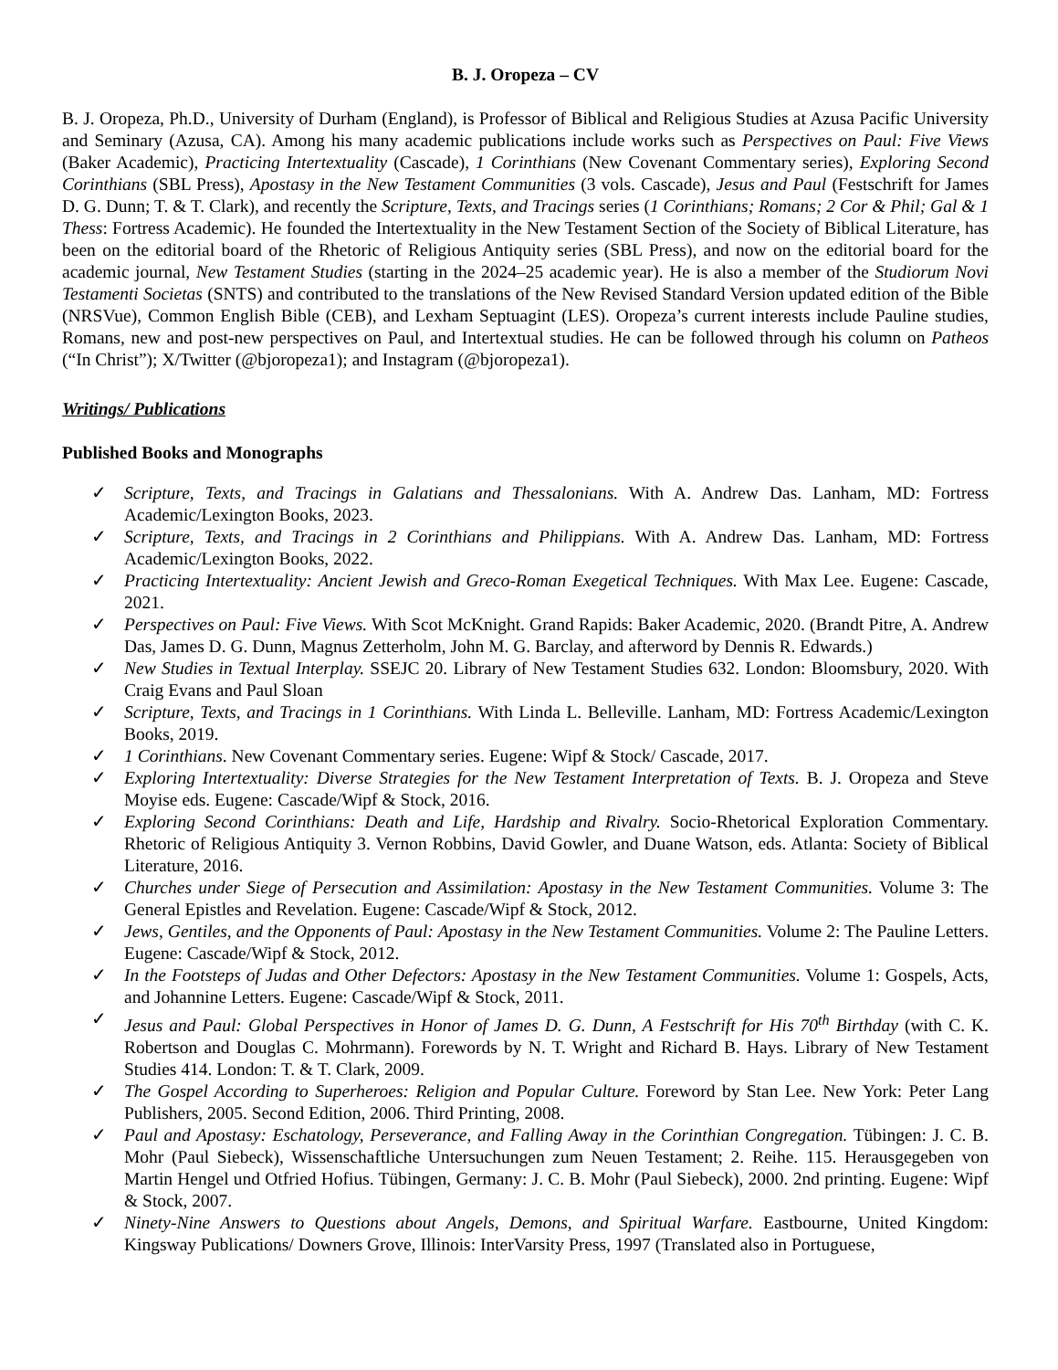B. J. Oropeza – CV
B. J. Oropeza, Ph.D., University of Durham (England), is Professor of Biblical and Religious Studies at Azusa Pacific University and Seminary (Azusa, CA). Among his many academic publications include works such as Perspectives on Paul: Five Views (Baker Academic), Practicing Intertextuality (Cascade), 1 Corinthians (New Covenant Commentary series), Exploring Second Corinthians (SBL Press), Apostasy in the New Testament Communities (3 vols. Cascade), Jesus and Paul (Festschrift for James D. G. Dunn; T. & T. Clark), and recently the Scripture, Texts, and Tracings series (1 Corinthians; Romans; 2 Cor & Phil; Gal & 1 Thess: Fortress Academic). He founded the Intertextuality in the New Testament Section of the Society of Biblical Literature, has been on the editorial board of the Rhetoric of Religious Antiquity series (SBL Press), and now on the editorial board for the academic journal, New Testament Studies (starting in the 2024–25 academic year). He is also a member of the Studiorum Novi Testamenti Societas (SNTS) and contributed to the translations of the New Revised Standard Version updated edition of the Bible (NRSVue), Common English Bible (CEB), and Lexham Septuagint (LES). Oropeza’s current interests include Pauline studies, Romans, new and post-new perspectives on Paul, and Intertextual studies. He can be followed through his column on Patheos (“In Christ”); X/Twitter (@bjoropeza1); and Instagram (@bjoropeza1).
Writings/ Publications
Published Books and Monographs
✓ Scripture, Texts, and Tracings in Galatians and Thessalonians. With A. Andrew Das. Lanham, MD: Fortress Academic/Lexington Books, 2023.
✓ Scripture, Texts, and Tracings in 2 Corinthians and Philippians. With A. Andrew Das. Lanham, MD: Fortress Academic/Lexington Books, 2022.
✓ Practicing Intertextuality: Ancient Jewish and Greco-Roman Exegetical Techniques. With Max Lee. Eugene: Cascade, 2021.
✓ Perspectives on Paul: Five Views. With Scot McKnight. Grand Rapids: Baker Academic, 2020. (Brandt Pitre, A. Andrew Das, James D. G. Dunn, Magnus Zetterholm, John M. G. Barclay, and afterword by Dennis R. Edwards.)
✓ New Studies in Textual Interplay. SSEJC 20. Library of New Testament Studies 632. London: Bloomsbury, 2020. With Craig Evans and Paul Sloan
✓ Scripture, Texts, and Tracings in 1 Corinthians. With Linda L. Belleville. Lanham, MD: Fortress Academic/Lexington Books, 2019.
✓ 1 Corinthians. New Covenant Commentary series. Eugene: Wipf & Stock/ Cascade, 2017.
✓ Exploring Intertextuality: Diverse Strategies for the New Testament Interpretation of Texts. B. J. Oropeza and Steve Moyise eds. Eugene: Cascade/Wipf & Stock, 2016.
✓ Exploring Second Corinthians: Death and Life, Hardship and Rivalry. Socio-Rhetorical Exploration Commentary. Rhetoric of Religious Antiquity 3. Vernon Robbins, David Gowler, and Duane Watson, eds. Atlanta: Society of Biblical Literature, 2016.
✓ Churches under Siege of Persecution and Assimilation: Apostasy in the New Testament Communities. Volume 3: The General Epistles and Revelation. Eugene: Cascade/Wipf & Stock, 2012.
✓ Jews, Gentiles, and the Opponents of Paul: Apostasy in the New Testament Communities. Volume 2: The Pauline Letters. Eugene: Cascade/Wipf & Stock, 2012.
✓ In the Footsteps of Judas and Other Defectors: Apostasy in the New Testament Communities. Volume 1: Gospels, Acts, and Johannine Letters. Eugene: Cascade/Wipf & Stock, 2011.
✓ Jesus and Paul: Global Perspectives in Honor of James D. G. Dunn, A Festschrift for His 70<sup>th</sup> Birthday (with C. K. Robertson and Douglas C. Mohrmann). Forewords by N. T. Wright and Richard B. Hays. Library of New Testament Studies 414. London: T. & T. Clark, 2009.
✓ The Gospel According to Superheroes: Religion and Popular Culture. Foreword by Stan Lee. New York: Peter Lang Publishers, 2005. Second Edition, 2006. Third Printing, 2008.
✓ Paul and Apostasy: Eschatology, Perseverance, and Falling Away in the Corinthian Congregation. Tübingen: J. C. B. Mohr (Paul Siebeck), Wissenschaftliche Untersuchungen zum Neuen Testament; 2. Reihe. 115. Herausgegeben von Martin Hengel und Otfried Hofius. Tübingen, Germany: J. C. B. Mohr (Paul Siebeck), 2000. 2nd printing. Eugene: Wipf & Stock, 2007.
✓ Ninety-Nine Answers to Questions about Angels, Demons, and Spiritual Warfare. Eastbourne, United Kingdom: Kingsway Publications/ Downers Grove, Illinois: InterVarsity Press, 1997 (Translated also in Portuguese,